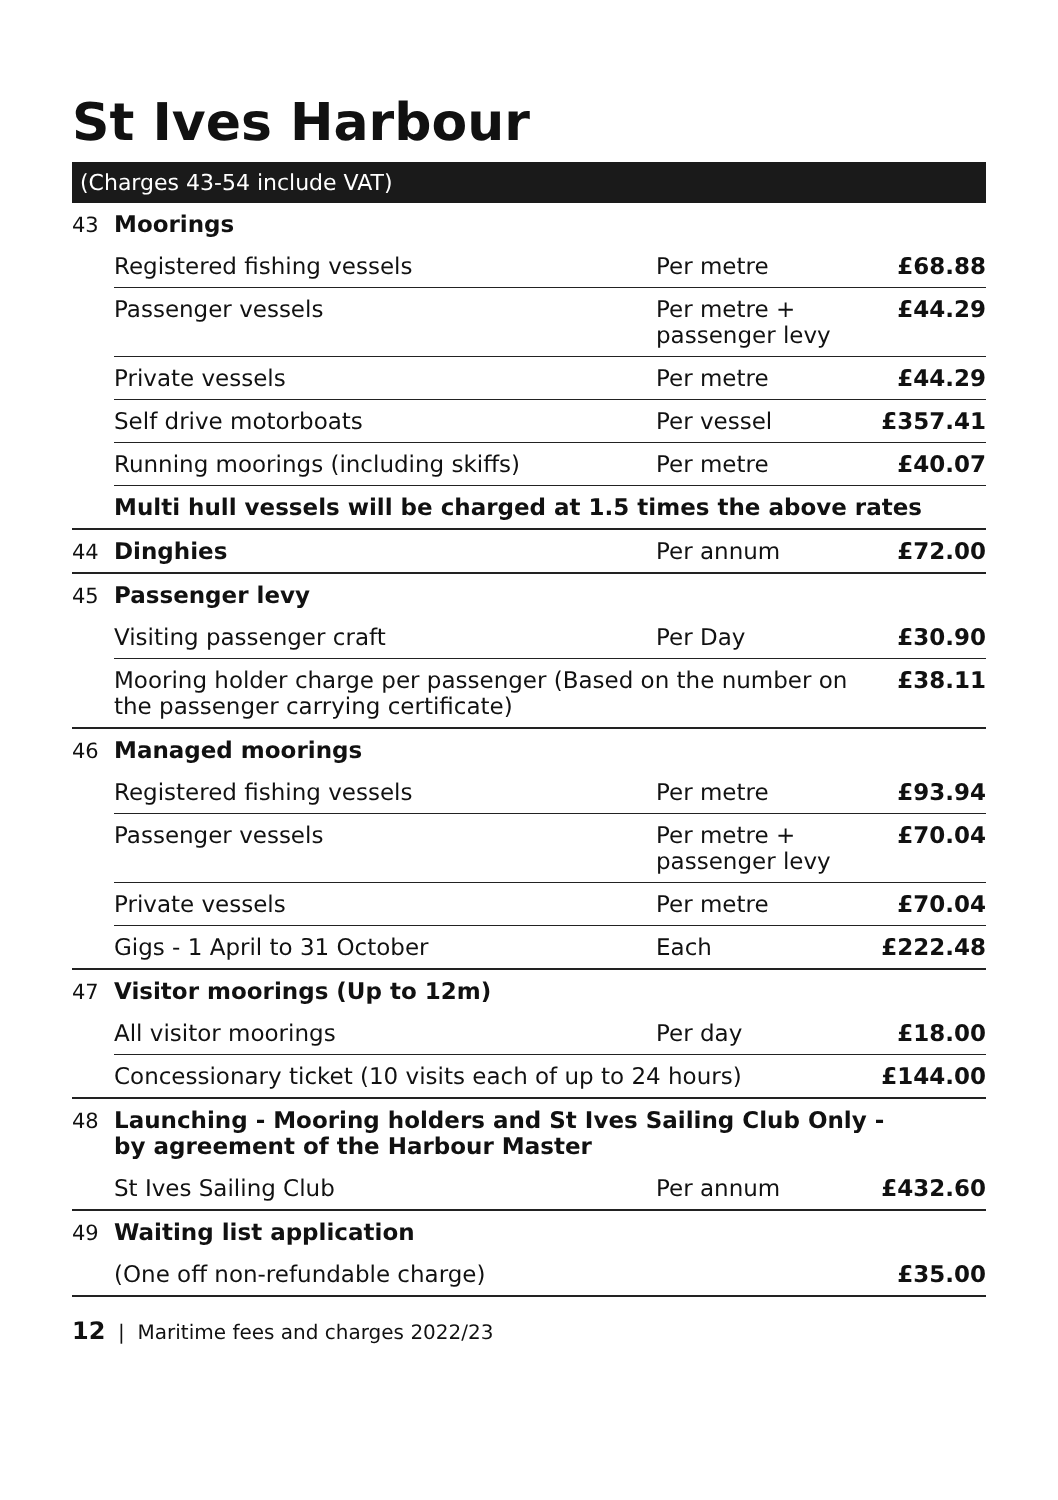St Ives Harbour
(Charges 43-54 include VAT)
| 43 | Moorings | | |
| | Registered fishing vessels | Per metre | £68.88 |
| | Passenger vessels | Per metre + passenger levy | £44.29 |
| | Private vessels | Per metre | £44.29 |
| | Self drive motorboats | Per vessel | £357.41 |
| | Running moorings (including skiffs) | Per metre | £40.07 |
| | Multi hull vessels will be charged at 1.5 times the above rates | | |
| 44 | Dinghies | Per annum | £72.00 |
| 45 | Passenger levy | | |
| | Visiting passenger craft | Per Day | £30.90 |
| | Mooring holder charge per passenger (Based on the number on the passenger carrying certificate) | | £38.11 |
| 46 | Managed moorings | | |
| | Registered fishing vessels | Per metre | £93.94 |
| | Passenger vessels | Per metre + passenger levy | £70.04 |
| | Private vessels | Per metre | £70.04 |
| | Gigs - 1 April to 31 October | Each | £222.48 |
| 47 | Visitor moorings (Up to 12m) | | |
| | All visitor moorings | Per day | £18.00 |
| | Concessionary ticket (10 visits each of up to 24 hours) | | £144.00 |
| 48 | Launching - Mooring holders and St Ives Sailing Club Only - by agreement of the Harbour Master | | |
| | St Ives Sailing Club | Per annum | £432.60 |
| 49 | Waiting list application | | |
| | (One off non-refundable charge) | | £35.00 |
12 | Maritime fees and charges 2022/23